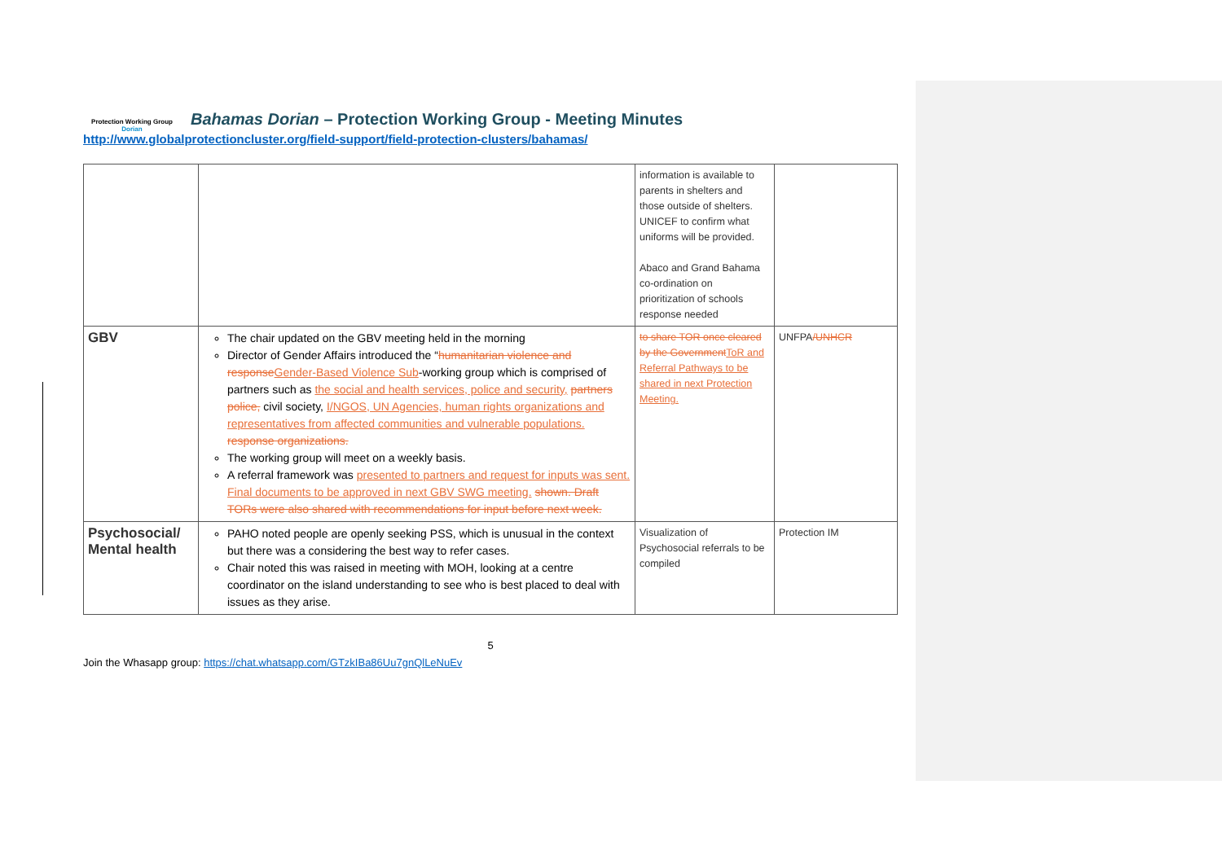Protection Working Group
Dorian
Bahamas Dorian – Protection Working Group - Meeting Minutes
http://www.globalprotectioncluster.org/field-support/field-protection-clusters/bahamas/
| | | information is available to parents in shelters and those outside of shelters. UNICEF to confirm what uniforms will be provided. Abaco and Grand Bahama co-ordination on prioritization of schools response needed | |
| GBV | The chair updated on the GBV meeting held in the morning Director of Gender Affairs introduced the “ humanitarian violence and response Gender-Based Violence Sub -working group which is comprised of partners such as the social and health services, police and security, partners police, civil society, I/NGOS, UN Agencies, human rights organizations and representatives from affected communities and vulnerable populations. response organizations. The working group will meet on a weekly basis. A referral framework was presented to partners and request for inputs was sent. Final documents to be approved in next GBV SWG meeting. shown. Draft TORs were also shared with recommendations for input before next week. | to share TOR once cleared by the Government ToR and Referral Pathways to be shared in next Protection Meeting. | UNFPA /UNHCR |
| Psychosocial/ Mental health | PAHO noted people are openly seeking PSS, which is unusual in the context but there was a considering the best way to refer cases. Chair noted this was raised in meeting with MOH, looking at a centre coordinator on the island understanding to see who is best placed to deal with issues as they arise. | Visualization of Psychosocial referrals to be compiled | Protection IM |
5
Join the Whasapp group: https://chat.whatsapp.com/GTzkIBa86Uu7gnQlLeNuEv